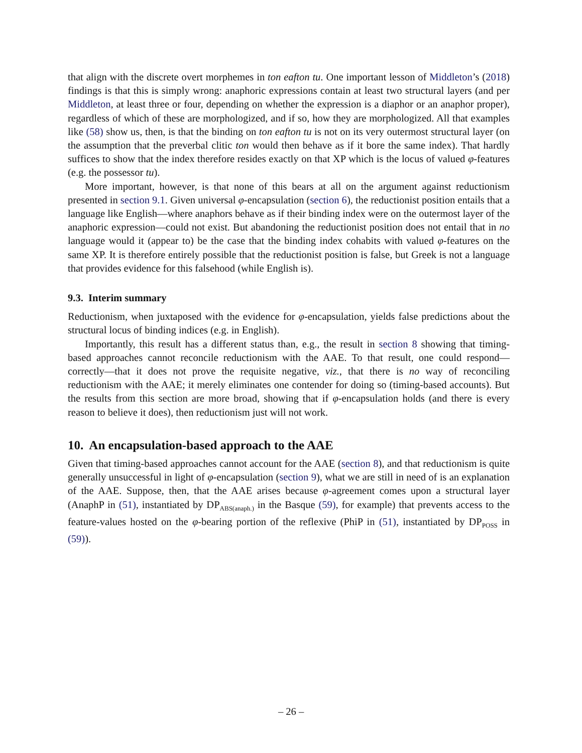that align with the discrete overt morphemes in ton eafton tu. One important lesson of Middleton’s (2018) findings is that this is simply wrong: anaphoric expressions contain at least two structural layers (and per Middleton, at least three or four, depending on whether the expression is a diaphor or an anaphor proper), regardless of which of these are morphologized, and if so, how they are morphologized. All that examples like (58) show us, then, is that the binding on ton eafton tu is not on its very outermost structural layer (on the assumption that the preverbal clitic ton would then behave as if it bore the same index). That hardly suffices to show that the index therefore resides exactly on that XP which is the locus of valued φ-features (e.g. the possessor tu).
More important, however, is that none of this bears at all on the argument against reductionism presented in section 9.1. Given universal φ-encapsulation (section 6), the reductionist position entails that a language like English—where anaphors behave as if their binding index were on the outermost layer of the anaphoric expression—could not exist. But abandoning the reductionist position does not entail that in no language would it (appear to) be the case that the binding index cohabits with valued φ-features on the same XP. It is therefore entirely possible that the reductionist position is false, but Greek is not a language that provides evidence for this falsehood (while English is).
9.3. Interim summary
Reductionism, when juxtaposed with the evidence for φ-encapsulation, yields false predictions about the structural locus of binding indices (e.g. in English).
Importantly, this result has a different status than, e.g., the result in section 8 showing that timing-based approaches cannot reconcile reductionism with the AAE. To that result, one could respond—correctly—that it does not prove the requisite negative, viz., that there is no way of reconciling reductionism with the AAE; it merely eliminates one contender for doing so (timing-based accounts). But the results from this section are more broad, showing that if φ-encapsulation holds (and there is every reason to believe it does), then reductionism just will not work.
10. An encapsulation-based approach to the AAE
Given that timing-based approaches cannot account for the AAE (section 8), and that reductionism is quite generally unsuccessful in light of φ-encapsulation (section 9), what we are still in need of is an explanation of the AAE. Suppose, then, that the AAE arises because φ-agreement comes upon a structural layer (AnaphP in (51), instantiated by DP<sub>ABS(anaph.)</sub> in the Basque (59), for example) that prevents access to the feature-values hosted on the φ-bearing portion of the reflexive (PhiP in (51), instantiated by DP<sub>POSS</sub> in (59)).
– 26 –